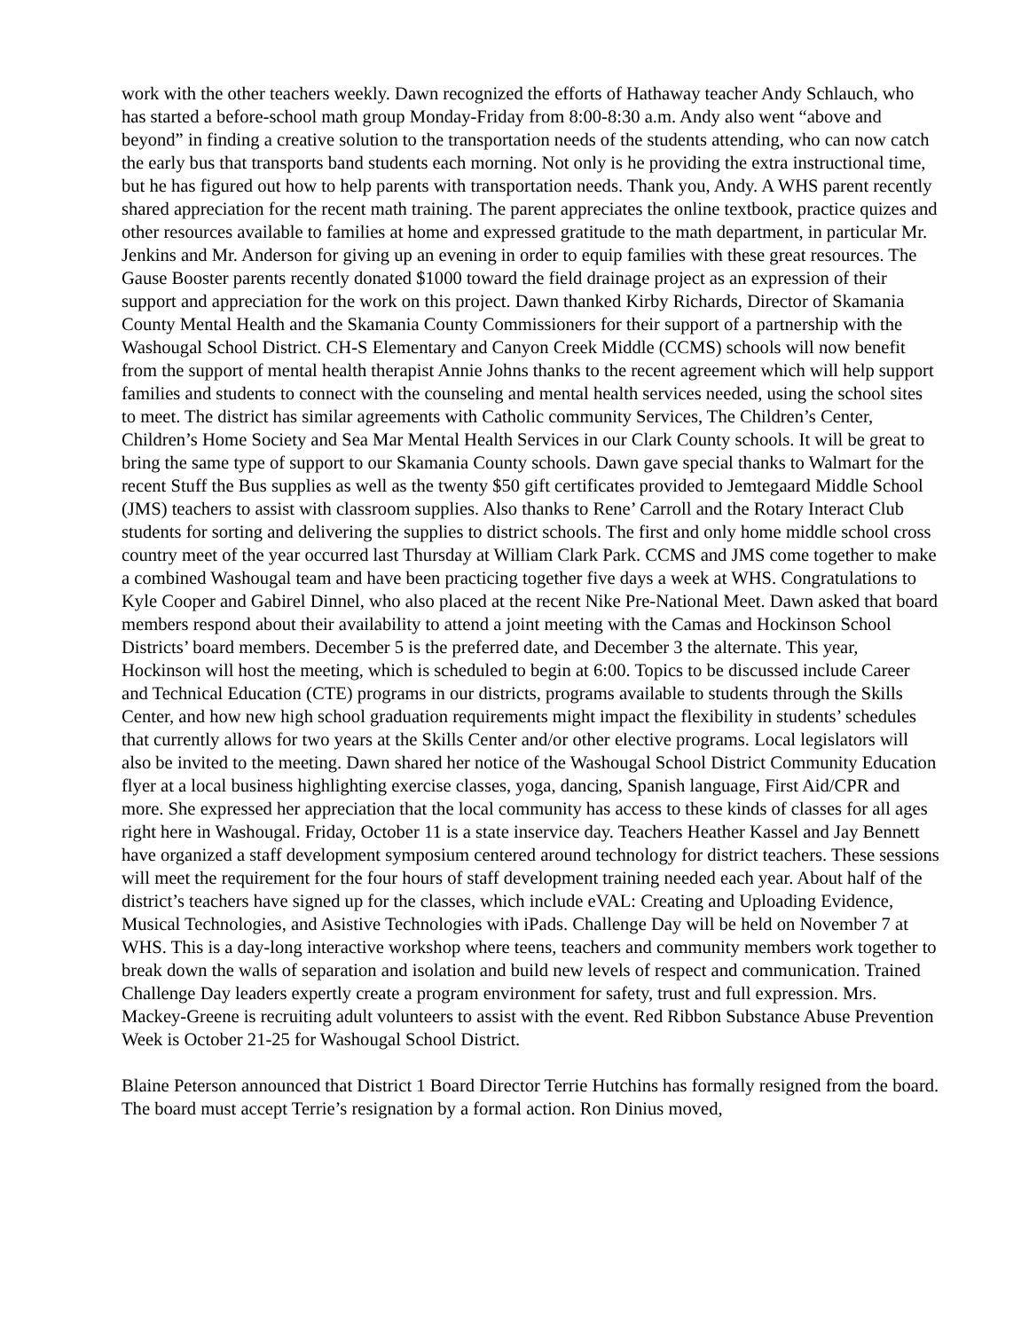work with the other teachers weekly. Dawn recognized the efforts of Hathaway teacher Andy Schlauch, who has started a before-school math group Monday-Friday from 8:00-8:30 a.m. Andy also went “above and beyond” in finding a creative solution to the transportation needs of the students attending, who can now catch the early bus that transports band students each morning. Not only is he providing the extra instructional time, but he has figured out how to help parents with transportation needs. Thank you, Andy. A WHS parent recently shared appreciation for the recent math training. The parent appreciates the online textbook, practice quizes and other resources available to families at home and expressed gratitude to the math department, in particular Mr. Jenkins and Mr. Anderson for giving up an evening in order to equip families with these great resources. The Gause Booster parents recently donated $1000 toward the field drainage project as an expression of their support and appreciation for the work on this project. Dawn thanked Kirby Richards, Director of Skamania County Mental Health and the Skamania County Commissioners for their support of a partnership with the Washougal School District. CH-S Elementary and Canyon Creek Middle (CCMS) schools will now benefit from the support of mental health therapist Annie Johns thanks to the recent agreement which will help support families and students to connect with the counseling and mental health services needed, using the school sites to meet. The district has similar agreements with Catholic community Services, The Children’s Center, Children’s Home Society and Sea Mar Mental Health Services in our Clark County schools. It will be great to bring the same type of support to our Skamania County schools. Dawn gave special thanks to Walmart for the recent Stuff the Bus supplies as well as the twenty $50 gift certificates provided to Jemtegaard Middle School (JMS) teachers to assist with classroom supplies. Also thanks to Rene’ Carroll and the Rotary Interact Club students for sorting and delivering the supplies to district schools. The first and only home middle school cross country meet of the year occurred last Thursday at William Clark Park. CCMS and JMS come together to make a combined Washougal team and have been practicing together five days a week at WHS. Congratulations to Kyle Cooper and Gabirel Dinnel, who also placed at the recent Nike Pre-National Meet. Dawn asked that board members respond about their availability to attend a joint meeting with the Camas and Hockinson School Districts’ board members. December 5 is the preferred date, and December 3 the alternate. This year, Hockinson will host the meeting, which is scheduled to begin at 6:00. Topics to be discussed include Career and Technical Education (CTE) programs in our districts, programs available to students through the Skills Center, and how new high school graduation requirements might impact the flexibility in students’ schedules that currently allows for two years at the Skills Center and/or other elective programs. Local legislators will also be invited to the meeting. Dawn shared her notice of the Washougal School District Community Education flyer at a local business highlighting exercise classes, yoga, dancing, Spanish language, First Aid/CPR and more. She expressed her appreciation that the local community has access to these kinds of classes for all ages right here in Washougal. Friday, October 11 is a state inservice day. Teachers Heather Kassel and Jay Bennett have organized a staff development symposium centered around technology for district teachers. These sessions will meet the requirement for the four hours of staff development training needed each year. About half of the district’s teachers have signed up for the classes, which include eVAL: Creating and Uploading Evidence, Musical Technologies, and Asistive Technologies with iPads. Challenge Day will be held on November 7 at WHS. This is a day-long interactive workshop where teens, teachers and community members work together to break down the walls of separation and isolation and build new levels of respect and communication. Trained Challenge Day leaders expertly create a program environment for safety, trust and full expression. Mrs. Mackey-Greene is recruiting adult volunteers to assist with the event. Red Ribbon Substance Abuse Prevention Week is October 21-25 for Washougal School District.
Blaine Peterson announced that District 1 Board Director Terrie Hutchins has formally resigned from the board. The board must accept Terrie’s resignation by a formal action. Ron Dinius moved,